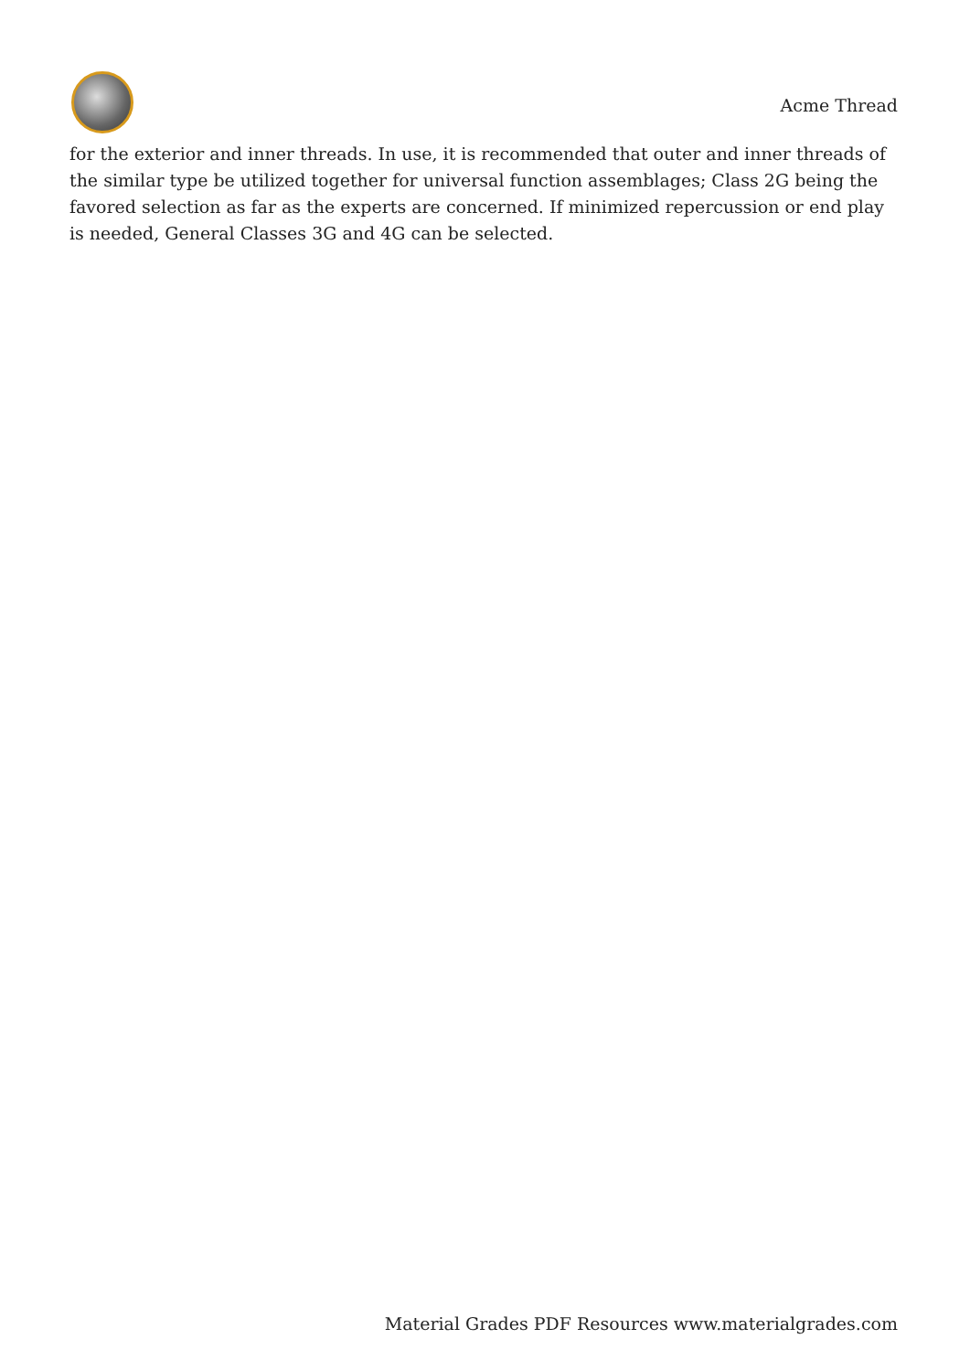Acme Thread
for the exterior and inner threads. In use, it is recommended that outer and inner threads of the similar type be utilized together for universal function assemblages; Class 2G being the favored selection as far as the experts are concerned. If minimized repercussion or end play is needed, General Classes 3G and 4G can be selected.
Material Grades PDF Resources www.materialgrades.com